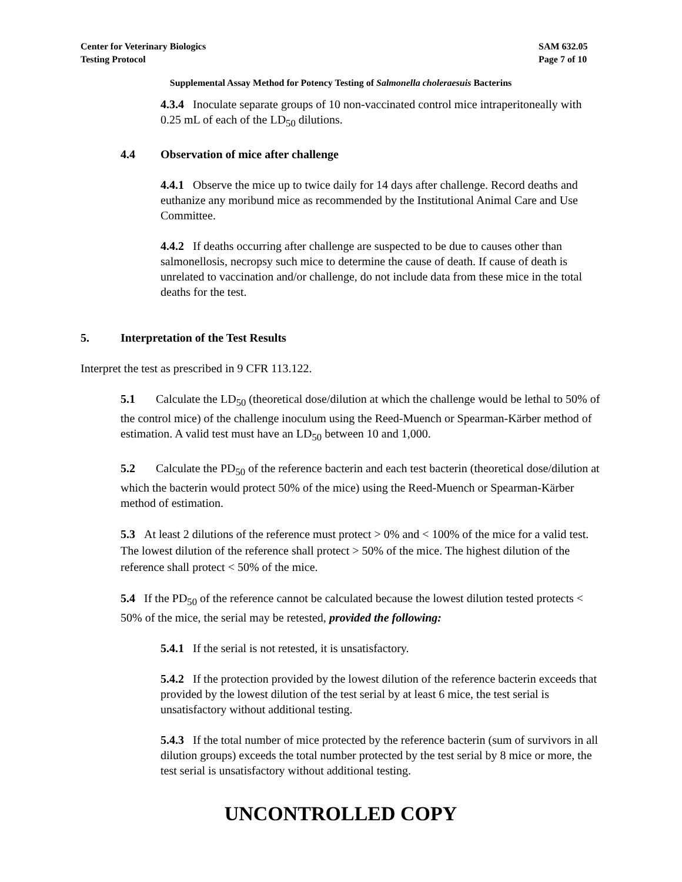Center for Veterinary Biologics
Testing Protocol
SAM 632.05
Page 7 of 10
Supplemental Assay Method for Potency Testing of Salmonella choleraesuis Bacterins
4.3.4 Inoculate separate groups of 10 non-vaccinated control mice intraperitoneally with 0.25 mL of each of the LD<sub>50</sub> dilutions.
4.4 Observation of mice after challenge
4.4.1 Observe the mice up to twice daily for 14 days after challenge. Record deaths and euthanize any moribund mice as recommended by the Institutional Animal Care and Use Committee.
4.4.2 If deaths occurring after challenge are suspected to be due to causes other than salmonellosis, necropsy such mice to determine the cause of death. If cause of death is unrelated to vaccination and/or challenge, do not include data from these mice in the total deaths for the test.
5. Interpretation of the Test Results
Interpret the test as prescribed in 9 CFR 113.122.
5.1 Calculate the LD<sub>50</sub> (theoretical dose/dilution at which the challenge would be lethal to 50% of the control mice) of the challenge inoculum using the Reed-Muench or Spearman-Kärber method of estimation. A valid test must have an LD<sub>50</sub> between 10 and 1,000.
5.2 Calculate the PD<sub>50</sub> of the reference bacterin and each test bacterin (theoretical dose/dilution at which the bacterin would protect 50% of the mice) using the Reed-Muench or Spearman-Kärber method of estimation.
5.3 At least 2 dilutions of the reference must protect > 0% and < 100% of the mice for a valid test. The lowest dilution of the reference shall protect > 50% of the mice. The highest dilution of the reference shall protect < 50% of the mice.
5.4 If the PD<sub>50</sub> of the reference cannot be calculated because the lowest dilution tested protects < 50% of the mice, the serial may be retested, provided the following:
5.4.1 If the serial is not retested, it is unsatisfactory.
5.4.2 If the protection provided by the lowest dilution of the reference bacterin exceeds that provided by the lowest dilution of the test serial by at least 6 mice, the test serial is unsatisfactory without additional testing.
5.4.3 If the total number of mice protected by the reference bacterin (sum of survivors in all dilution groups) exceeds the total number protected by the test serial by 8 mice or more, the test serial is unsatisfactory without additional testing.
UNCONTROLLED COPY